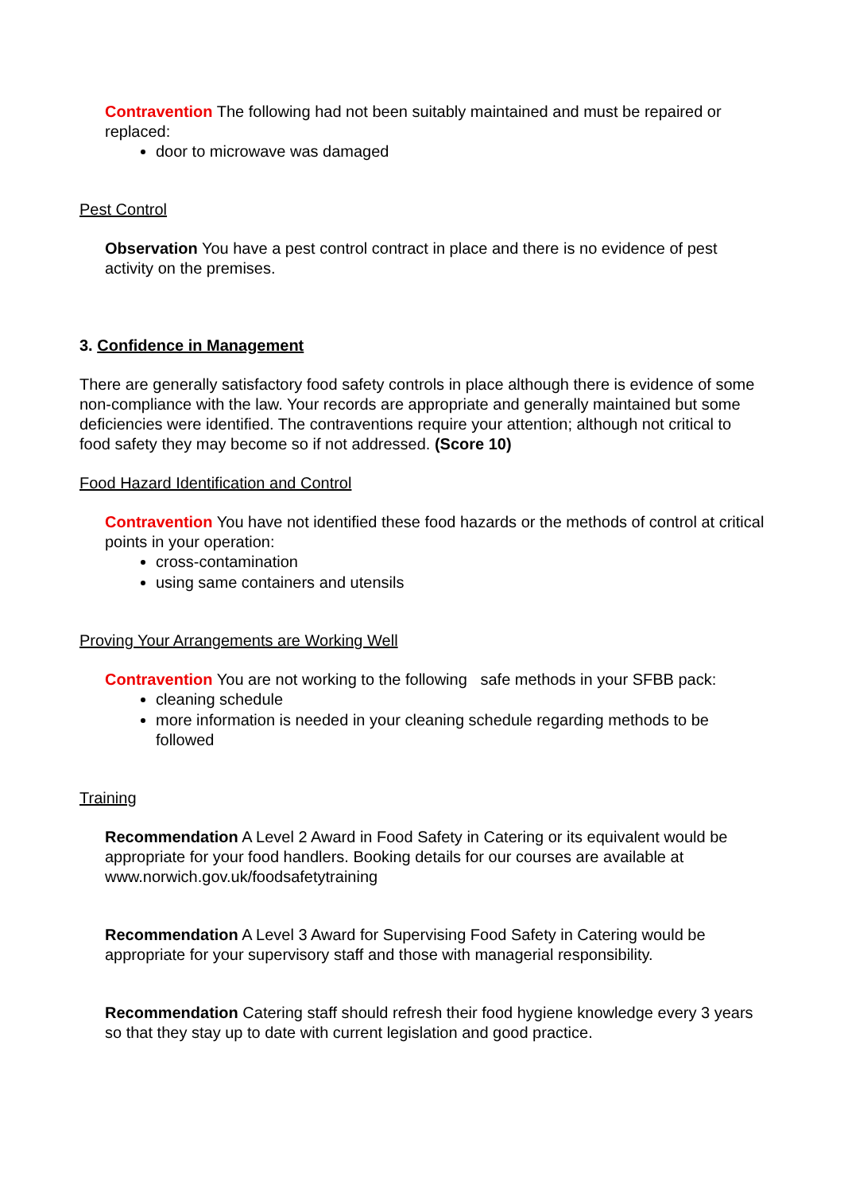Contravention The following had not been suitably maintained and must be repaired or replaced:
door to microwave was damaged
Pest Control
Observation You have a pest control contract in place and there is no evidence of pest activity on the premises.
3. Confidence in Management
There are generally satisfactory food safety controls in place although there is evidence of some non-compliance with the law. Your records are appropriate and generally maintained but some deficiencies were identified. The contraventions require your attention; although not critical to food safety they may become so if not addressed. (Score 10)
Food Hazard Identification and Control
Contravention You have not identified these food hazards or the methods of control at critical points in your operation:
cross-contamination
using same containers and utensils
Proving Your Arrangements are Working Well
Contravention You are not working to the following safe methods in your SFBB pack:
cleaning schedule
more information is needed in your cleaning schedule regarding methods to be followed
Training
Recommendation A Level 2 Award in Food Safety in Catering or its equivalent would be appropriate for your food handlers. Booking details for our courses are available at www.norwich.gov.uk/foodsafetytraining
Recommendation A Level 3 Award for Supervising Food Safety in Catering would be appropriate for your supervisory staff and those with managerial responsibility.
Recommendation Catering staff should refresh their food hygiene knowledge every 3 years so that they stay up to date with current legislation and good practice.